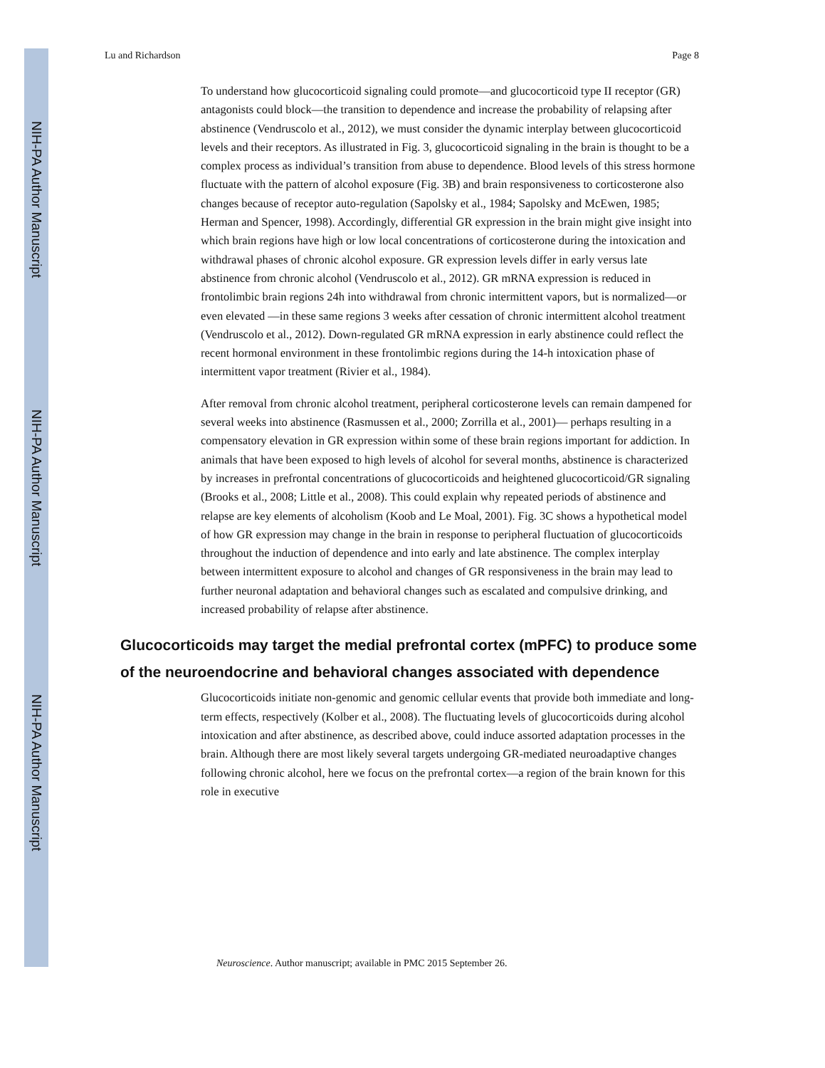NIH-PA Author Manuscript
NIH-PA Author Manuscript
NIH-PA Author Manuscript
Lu and Richardson Page 8
To understand how glucocorticoid signaling could promote—and glucocorticoid type II receptor (GR) antagonists could block—the transition to dependence and increase the probability of relapsing after abstinence (Vendruscolo et al., 2012), we must consider the dynamic interplay between glucocorticoid levels and their receptors. As illustrated in Fig. 3, glucocorticoid signaling in the brain is thought to be a complex process as individual’s transition from abuse to dependence. Blood levels of this stress hormone fluctuate with the pattern of alcohol exposure (Fig. 3B) and brain responsiveness to corticosterone also changes because of receptor auto-regulation (Sapolsky et al., 1984; Sapolsky and McEwen, 1985; Herman and Spencer, 1998). Accordingly, differential GR expression in the brain might give insight into which brain regions have high or low local concentrations of corticosterone during the intoxication and withdrawal phases of chronic alcohol exposure. GR expression levels differ in early versus late abstinence from chronic alcohol (Vendruscolo et al., 2012). GR mRNA expression is reduced in frontolimbic brain regions 24h into withdrawal from chronic intermittent vapors, but is normalized—or even elevated —in these same regions 3 weeks after cessation of chronic intermittent alcohol treatment (Vendruscolo et al., 2012). Down-regulated GR mRNA expression in early abstinence could reflect the recent hormonal environment in these frontolimbic regions during the 14-h intoxication phase of intermittent vapor treatment (Rivier et al., 1984).
After removal from chronic alcohol treatment, peripheral corticosterone levels can remain dampened for several weeks into abstinence (Rasmussen et al., 2000; Zorrilla et al., 2001)— perhaps resulting in a compensatory elevation in GR expression within some of these brain regions important for addiction. In animals that have been exposed to high levels of alcohol for several months, abstinence is characterized by increases in prefrontal concentrations of glucocorticoids and heightened glucocorticoid/GR signaling (Brooks et al., 2008; Little et al., 2008). This could explain why repeated periods of abstinence and relapse are key elements of alcoholism (Koob and Le Moal, 2001). Fig. 3C shows a hypothetical model of how GR expression may change in the brain in response to peripheral fluctuation of glucocorticoids throughout the induction of dependence and into early and late abstinence. The complex interplay between intermittent exposure to alcohol and changes of GR responsiveness in the brain may lead to further neuronal adaptation and behavioral changes such as escalated and compulsive drinking, and increased probability of relapse after abstinence.
Glucocorticoids may target the medial prefrontal cortex (mPFC) to produce some of the neuroendocrine and behavioral changes associated with dependence
Glucocorticoids initiate non-genomic and genomic cellular events that provide both immediate and long-term effects, respectively (Kolber et al., 2008). The fluctuating levels of glucocorticoids during alcohol intoxication and after abstinence, as described above, could induce assorted adaptation processes in the brain. Although there are most likely several targets undergoing GR-mediated neuroadaptive changes following chronic alcohol, here we focus on the prefrontal cortex—a region of the brain known for this role in executive
Neuroscience. Author manuscript; available in PMC 2015 September 26.